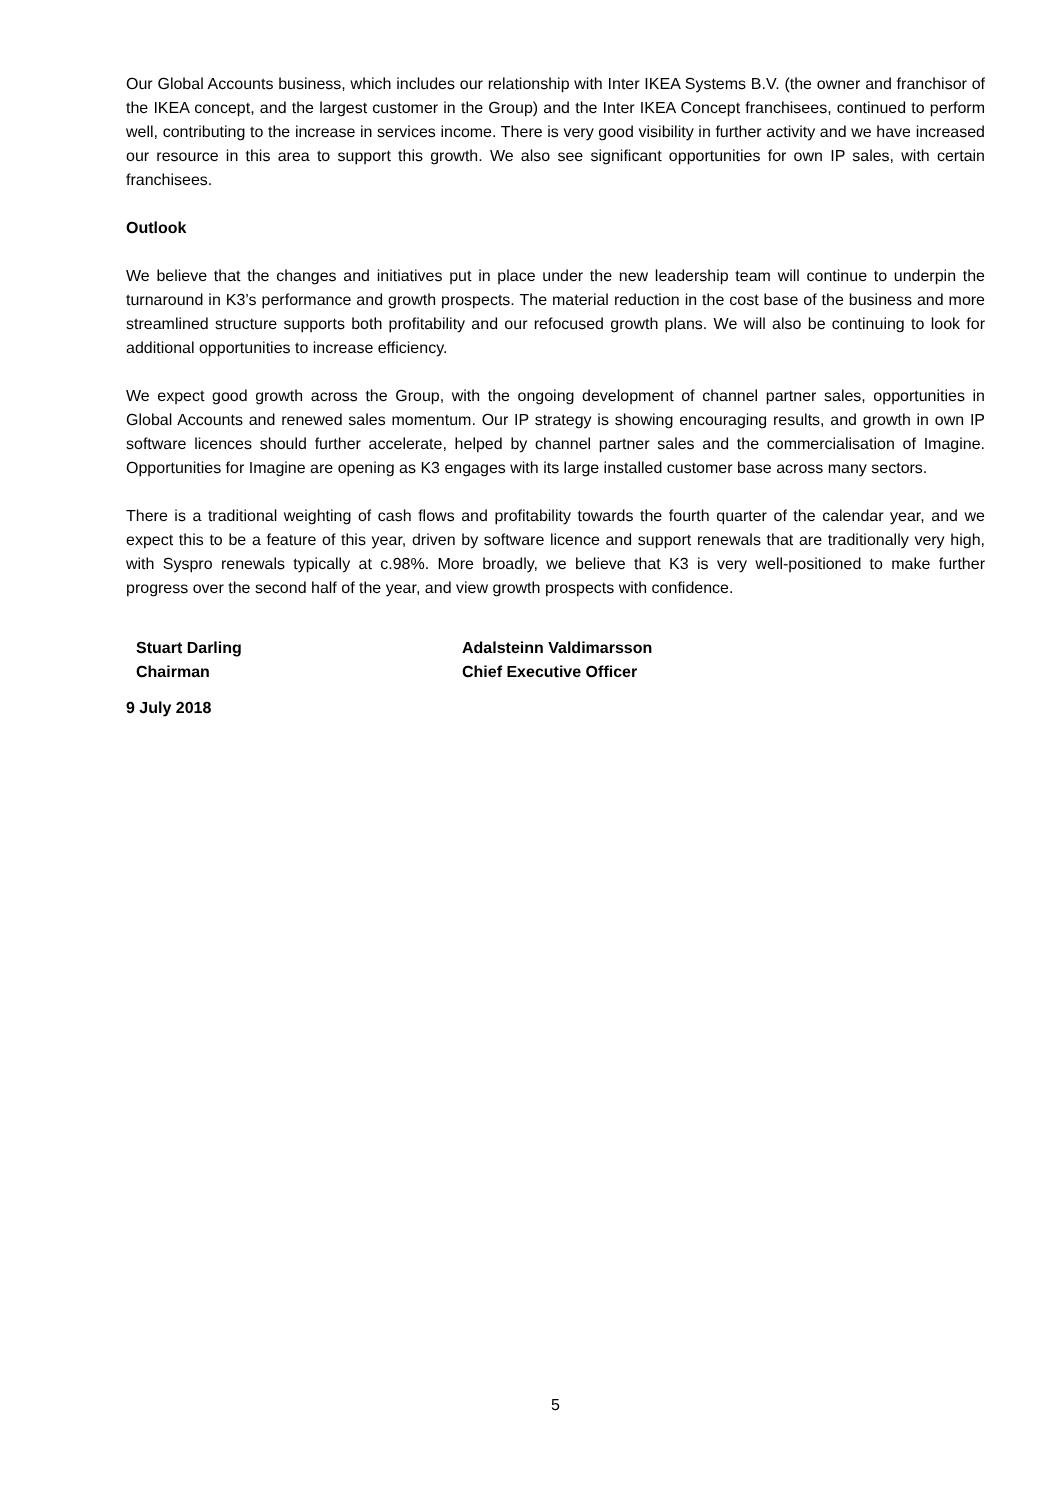Our Global Accounts business, which includes our relationship with Inter IKEA Systems B.V. (the owner and franchisor of the IKEA concept, and the largest customer in the Group) and the Inter IKEA Concept franchisees, continued to perform well, contributing to the increase in services income. There is very good visibility in further activity and we have increased our resource in this area to support this growth. We also see significant opportunities for own IP sales, with certain franchisees.
Outlook
We believe that the changes and initiatives put in place under the new leadership team will continue to underpin the turnaround in K3’s performance and growth prospects. The material reduction in the cost base of the business and more streamlined structure supports both profitability and our refocused growth plans. We will also be continuing to look for additional opportunities to increase efficiency.
We expect good growth across the Group, with the ongoing development of channel partner sales, opportunities in Global Accounts and renewed sales momentum. Our IP strategy is showing encouraging results, and growth in own IP software licences should further accelerate, helped by channel partner sales and the commercialisation of Imagine. Opportunities for Imagine are opening as K3 engages with its large installed customer base across many sectors.
There is a traditional weighting of cash flows and profitability towards the fourth quarter of the calendar year, and we expect this to be a feature of this year, driven by software licence and support renewals that are traditionally very high, with Syspro renewals typically at c.98%. More broadly, we believe that K3 is very well-positioned to make further progress over the second half of the year, and view growth prospects with confidence.
Stuart Darling
Chairman
Adalsteinn Valdimarsson
Chief Executive Officer
9 July 2018
5